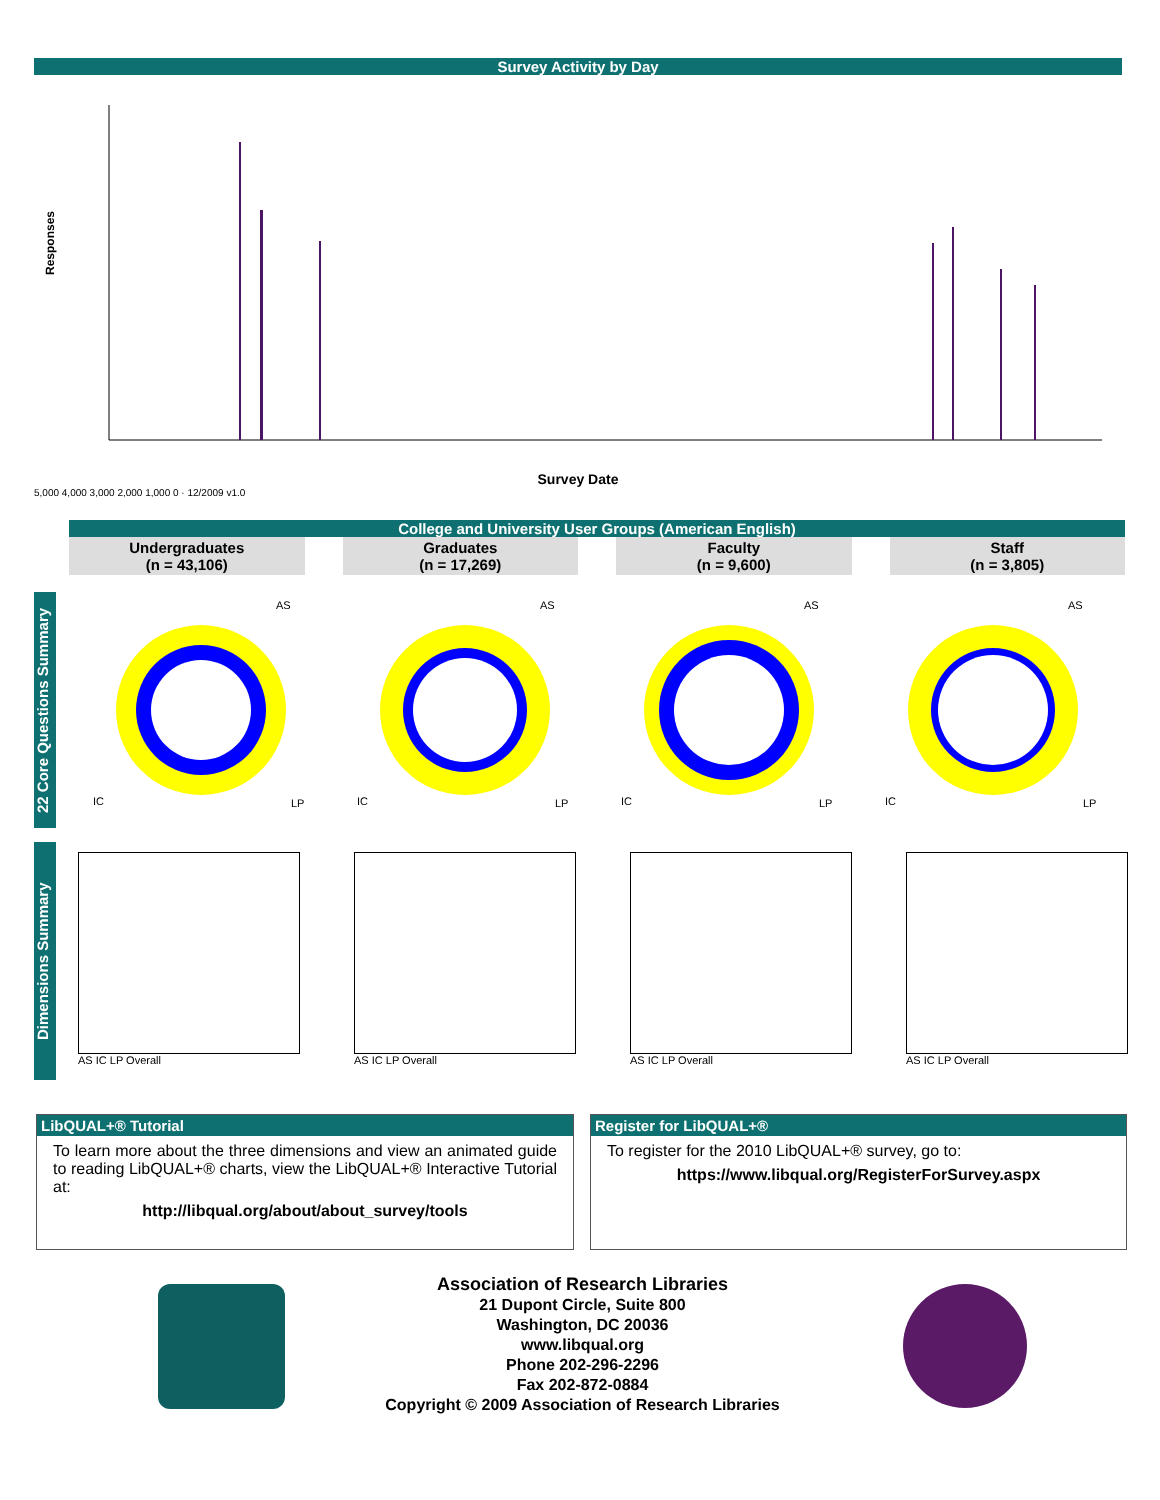Survey Activity by Day
Responses
Survey Date
5,000 4,000 3,000 2,000 1,000 0 · 12/2009 v1.0
College and University User Groups (American English)
Undergraduates
(n = 43,106)
Graduates
(n = 17,269)
Faculty
(n = 9,600)
Staff
(n = 3,805)
22 Core Questions Summary
AS
IC
LP
AS
IC
LP
AS
IC
LP
AS
IC
LP
Dimensions Summary
AS IC LP Overall AS IC LP Overall AS IC LP Overall AS IC LP Overall
LibQUAL+® Tutorial
To learn more about the three dimensions and view an animated guide to reading LibQUAL+® charts, view the LibQUAL+® Interactive Tutorial at:
http://libqual.org/about/about_survey/tools
Register for LibQUAL+®
To register for the 2010 LibQUAL+® survey, go to:
https://www.libqual.org/RegisterForSurvey.aspx
Association of Research Libraries
21 Dupont Circle, Suite 800
Washington, DC 20036
www.libqual.org
Phone 202-296-2296
Fax 202-872-0884
Copyright © 2009 Association of Research Libraries